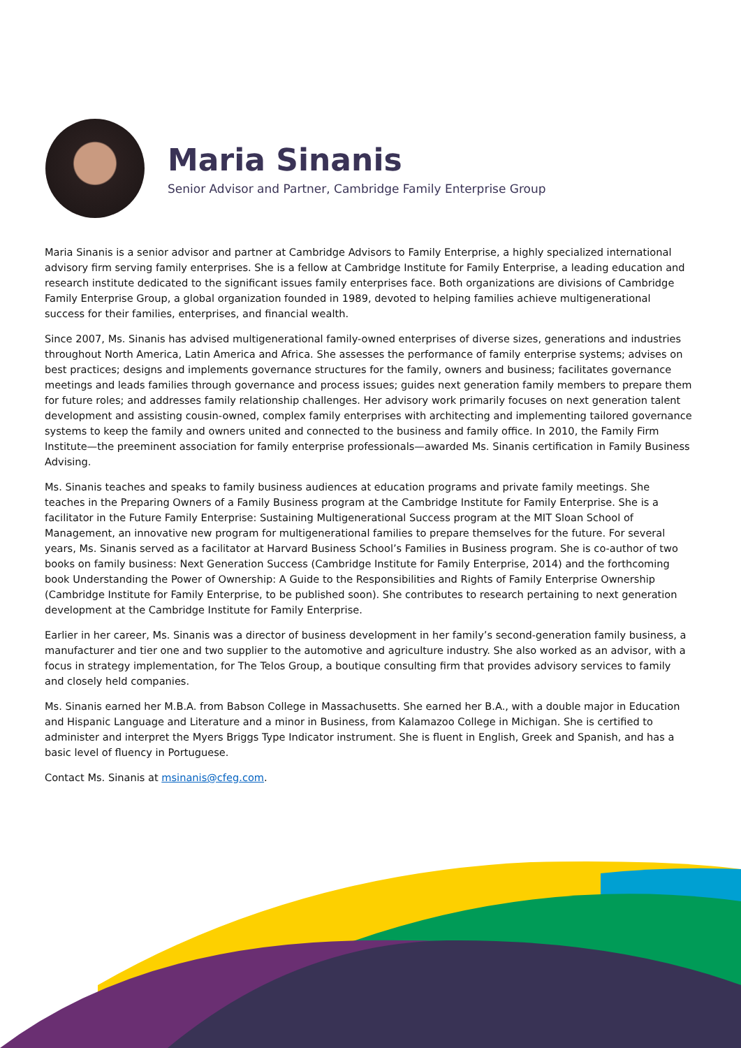Maria Sinanis
Senior Advisor and Partner, Cambridge Family Enterprise Group
Maria Sinanis is a senior advisor and partner at Cambridge Advisors to Family Enterprise, a highly specialized international advisory firm serving family enterprises. She is a fellow at Cambridge Institute for Family Enterprise, a leading education and research institute dedicated to the significant issues family enterprises face. Both organizations are divisions of Cambridge Family Enterprise Group, a global organization founded in 1989, devoted to helping families achieve multigenerational success for their families, enterprises, and financial wealth.
Since 2007, Ms. Sinanis has advised multigenerational family-owned enterprises of diverse sizes, generations and industries throughout North America, Latin America and Africa. She assesses the performance of family enterprise systems; advises on best practices; designs and implements governance structures for the family, owners and business; facilitates governance meetings and leads families through governance and process issues; guides next generation family members to prepare them for future roles; and addresses family relationship challenges. Her advisory work primarily focuses on next generation talent development and assisting cousin-owned, complex family enterprises with architecting and implementing tailored governance systems to keep the family and owners united and connected to the business and family office. In 2010, the Family Firm Institute—the preeminent association for family enterprise professionals—awarded Ms. Sinanis certification in Family Business Advising.
Ms. Sinanis teaches and speaks to family business audiences at education programs and private family meetings. She teaches in the Preparing Owners of a Family Business program at the Cambridge Institute for Family Enterprise. She is a facilitator in the Future Family Enterprise: Sustaining Multigenerational Success program at the MIT Sloan School of Management, an innovative new program for multigenerational families to prepare themselves for the future. For several years, Ms. Sinanis served as a facilitator at Harvard Business School’s Families in Business program. She is co-author of two books on family business: Next Generation Success (Cambridge Institute for Family Enterprise, 2014) and the forthcoming book Understanding the Power of Ownership: A Guide to the Responsibilities and Rights of Family Enterprise Ownership (Cambridge Institute for Family Enterprise, to be published soon). She contributes to research pertaining to next generation development at the Cambridge Institute for Family Enterprise.
Earlier in her career, Ms. Sinanis was a director of business development in her family’s second-generation family business, a manufacturer and tier one and two supplier to the automotive and agriculture industry. She also worked as an advisor, with a focus in strategy implementation, for The Telos Group, a boutique consulting firm that provides advisory services to family and closely held companies.
Ms. Sinanis earned her M.B.A. from Babson College in Massachusetts. She earned her B.A., with a double major in Education and Hispanic Language and Literature and a minor in Business, from Kalamazoo College in Michigan. She is certified to administer and interpret the Myers Briggs Type Indicator instrument. She is fluent in English, Greek and Spanish, and has a basic level of fluency in Portuguese.
Contact Ms. Sinanis at msinanis@cfeg.com.